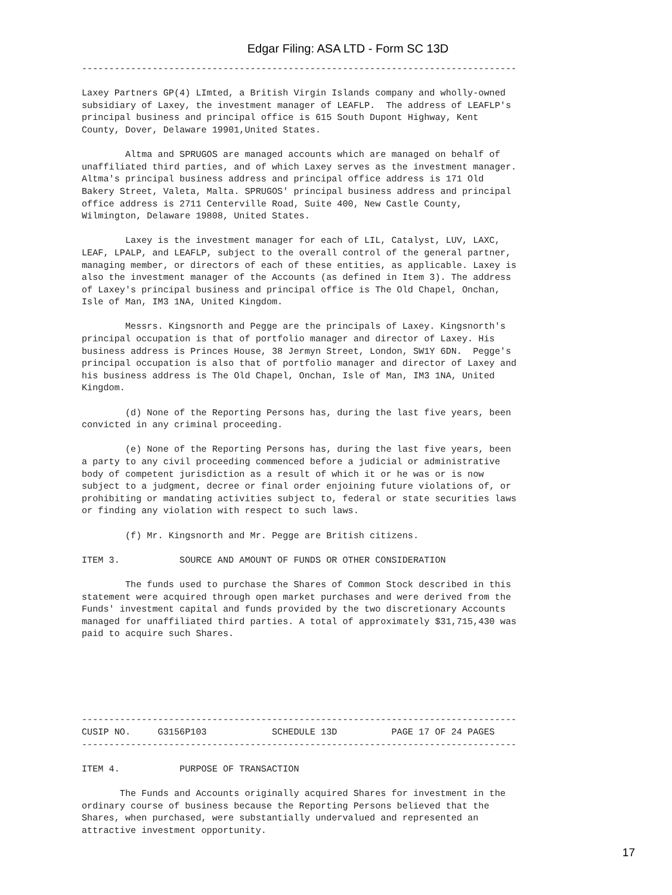Edgar Filing: ASA LTD - Form SC 13D
--------------------------------------------------------------------------------

Laxey Partners GP(4) LImted, a British Virgin Islands company and wholly-owned
subsidiary of Laxey, the investment manager of LEAFLP.  The address of LEAFLP's
principal business and principal office is 615 South Dupont Highway, Kent
County, Dover, Delaware 19901,United States.

        Altma and SPRUGOS are managed accounts which are managed on behalf of
unaffiliated third parties, and of which Laxey serves as the investment manager.
Altma's principal business address and principal office address is 171 Old
Bakery Street, Valeta, Malta. SPRUGOS' principal business address and principal
office address is 2711 Centerville Road, Suite 400, New Castle County,
Wilmington, Delaware 19808, United States.

        Laxey is the investment manager for each of LIL, Catalyst, LUV, LAXC,
LEAF, LPALP, and LEAFLP, subject to the overall control of the general partner,
managing member, or directors of each of these entities, as applicable. Laxey is
also the investment manager of the Accounts (as defined in Item 3). The address
of Laxey's principal business and principal office is The Old Chapel, Onchan,
Isle of Man, IM3 1NA, United Kingdom.

        Messrs. Kingsnorth and Pegge are the principals of Laxey. Kingsnorth's
principal occupation is that of portfolio manager and director of Laxey. His
business address is Princes House, 38 Jermyn Street, London, SW1Y 6DN.  Pegge's
principal occupation is also that of portfolio manager and director of Laxey and
his business address is The Old Chapel, Onchan, Isle of Man, IM3 1NA, United
Kingdom.

        (d) None of the Reporting Persons has, during the last five years, been
convicted in any criminal proceeding.

        (e) None of the Reporting Persons has, during the last five years, been
a party to any civil proceeding commenced before a judicial or administrative
body of competent jurisdiction as a result of which it or he was or is now
subject to a judgment, decree or final order enjoining future violations of, or
prohibiting or mandating activities subject to, federal or state securities laws
or finding any violation with respect to such laws.

        (f) Mr. Kingsnorth and Mr. Pegge are British citizens.

ITEM 3.           SOURCE AND AMOUNT OF FUNDS OR OTHER CONSIDERATION

        The funds used to purchase the Shares of Common Stock described in this
statement were acquired through open market purchases and were derived from the
Funds' investment capital and funds provided by the two discretionary Accounts
managed for unaffiliated third parties. A total of approximately $31,715,430 was
paid to acquire such Shares.






--------------------------------------------------------------------------------
CUSIP NO.     G3156P103            SCHEDULE 13D          PAGE 17 OF 24 PAGES
--------------------------------------------------------------------------------

ITEM 4.           PURPOSE OF TRANSACTION

       The Funds and Accounts originally acquired Shares for investment in the
ordinary course of business because the Reporting Persons believed that the
Shares, when purchased, were substantially undervalued and represented an
attractive investment opportunity.
17